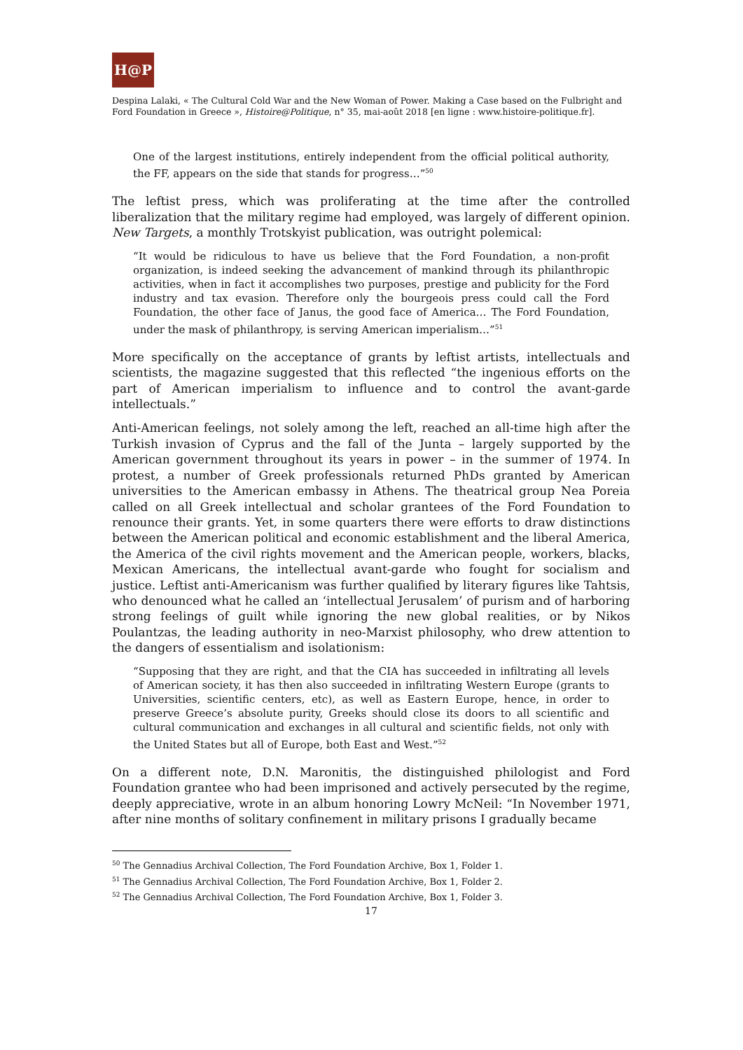H@P
Despina Lalaki, « The Cultural Cold War and the New Woman of Power. Making a Case based on the Fulbright and Ford Foundation in Greece », Histoire@Politique, n° 35, mai-août 2018 [en ligne : www.histoire-politique.fr].
One of the largest institutions, entirely independent from the official political authority, the FF, appears on the side that stands for progress…”<sup>50</sup>
The leftist press, which was proliferating at the time after the controlled liberalization that the military regime had employed, was largely of different opinion. New Targets, a monthly Trotskyist publication, was outright polemical:
“It would be ridiculous to have us believe that the Ford Foundation, a non-profit organization, is indeed seeking the advancement of mankind through its philanthropic activities, when in fact it accomplishes two purposes, prestige and publicity for the Ford industry and tax evasion. Therefore only the bourgeois press could call the Ford Foundation, the other face of Janus, the good face of America… The Ford Foundation, under the mask of philanthropy, is serving American imperialism…”<sup>51</sup>
More specifically on the acceptance of grants by leftist artists, intellectuals and scientists, the magazine suggested that this reflected “the ingenious efforts on the part of American imperialism to influence and to control the avant-garde intellectuals.”
Anti-American feelings, not solely among the left, reached an all-time high after the Turkish invasion of Cyprus and the fall of the Junta – largely supported by the American government throughout its years in power – in the summer of 1974. In protest, a number of Greek professionals returned PhDs granted by American universities to the American embassy in Athens. The theatrical group Nea Poreia called on all Greek intellectual and scholar grantees of the Ford Foundation to renounce their grants. Yet, in some quarters there were efforts to draw distinctions between the American political and economic establishment and the liberal America, the America of the civil rights movement and the American people, workers, blacks, Mexican Americans, the intellectual avant-garde who fought for socialism and justice. Leftist anti-Americanism was further qualified by literary figures like Tahtsis, who denounced what he called an ‘intellectual Jerusalem’ of purism and of harboring strong feelings of guilt while ignoring the new global realities, or by Nikos Poulantzas, the leading authority in neo-Marxist philosophy, who drew attention to the dangers of essentialism and isolationism:
“Supposing that they are right, and that the CIA has succeeded in infiltrating all levels of American society, it has then also succeeded in infiltrating Western Europe (grants to Universities, scientific centers, etc), as well as Eastern Europe, hence, in order to preserve Greece’s absolute purity, Greeks should close its doors to all scientific and cultural communication and exchanges in all cultural and scientific fields, not only with the United States but all of Europe, both East and West.”<sup>52</sup>
On a different note, D.N. Maronitis, the distinguished philologist and Ford Foundation grantee who had been imprisoned and actively persecuted by the regime, deeply appreciative, wrote in an album honoring Lowry McNeil: “In November 1971, after nine months of solitary confinement in military prisons I gradually became
<sup>50</sup> The Gennadius Archival Collection, The Ford Foundation Archive, Box 1, Folder 1.
<sup>51</sup> The Gennadius Archival Collection, The Ford Foundation Archive, Box 1, Folder 2.
<sup>52</sup> The Gennadius Archival Collection, The Ford Foundation Archive, Box 1, Folder 3.
17